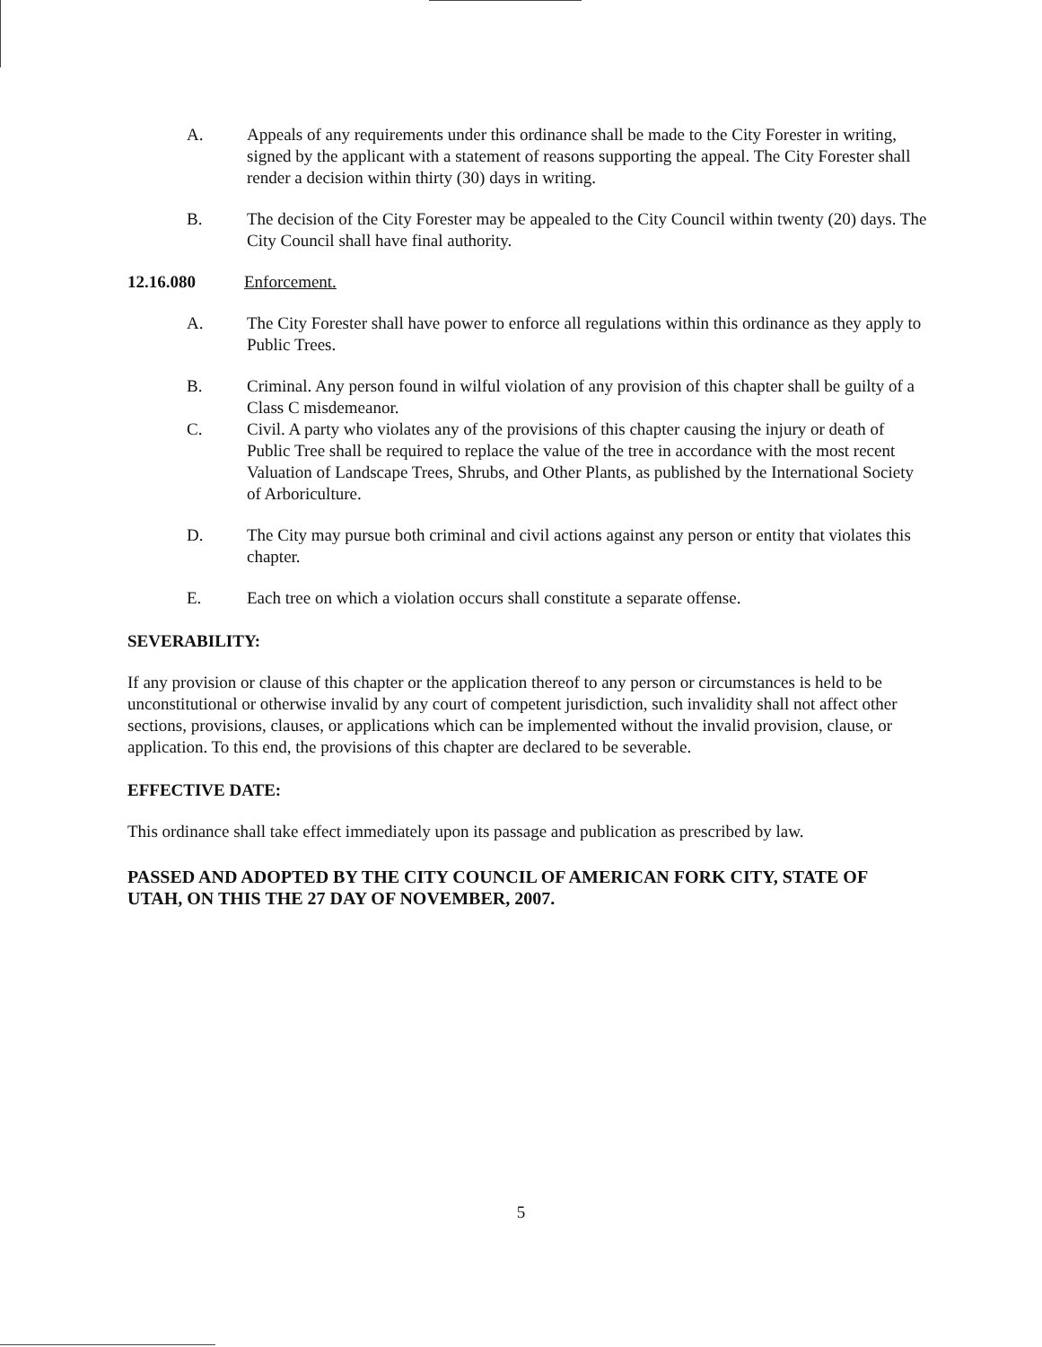A.
Appeals of any requirements under this ordinance shall be made to the City Forester in writing, signed by the applicant with a statement of reasons supporting the appeal. The City Forester shall render a decision within thirty (30) days in writing.
B.
The decision of the City Forester may be appealed to the City Council within twenty (20) days. The City Council shall have final authority.
12.16.080
Enforcement.
A.
The City Forester shall have power to enforce all regulations within this ordinance as they apply to Public Trees.
B.
Criminal. Any person found in wilful violation of any provision of this chapter shall be guilty of a Class C misdemeanor.
C.
Civil. A party who violates any of the provisions of this chapter causing the injury or death of Public Tree shall be required to replace the value of the tree in accordance with the most recent Valuation of Landscape Trees, Shrubs, and Other Plants, as published by the International Society of Arboriculture.
D.
The City may pursue both criminal and civil actions against any person or entity that violates this chapter.
E.
Each tree on which a violation occurs shall constitute a separate offense.
SEVERABILITY:
If any provision or clause of this chapter or the application thereof to any person or circumstances is held to be unconstitutional or otherwise invalid by any court of competent jurisdiction, such invalidity shall not affect other sections, provisions, clauses, or applications which can be implemented without the invalid provision, clause, or application. To this end, the provisions of this chapter are declared to be severable.
EFFECTIVE DATE:
This ordinance shall take effect immediately upon its passage and publication as prescribed by law.
PASSED AND ADOPTED BY THE CITY COUNCIL OF AMERICAN FORK CITY, STATE OF UTAH, ON THIS THE 27 DAY OF NOVEMBER, 2007.
5